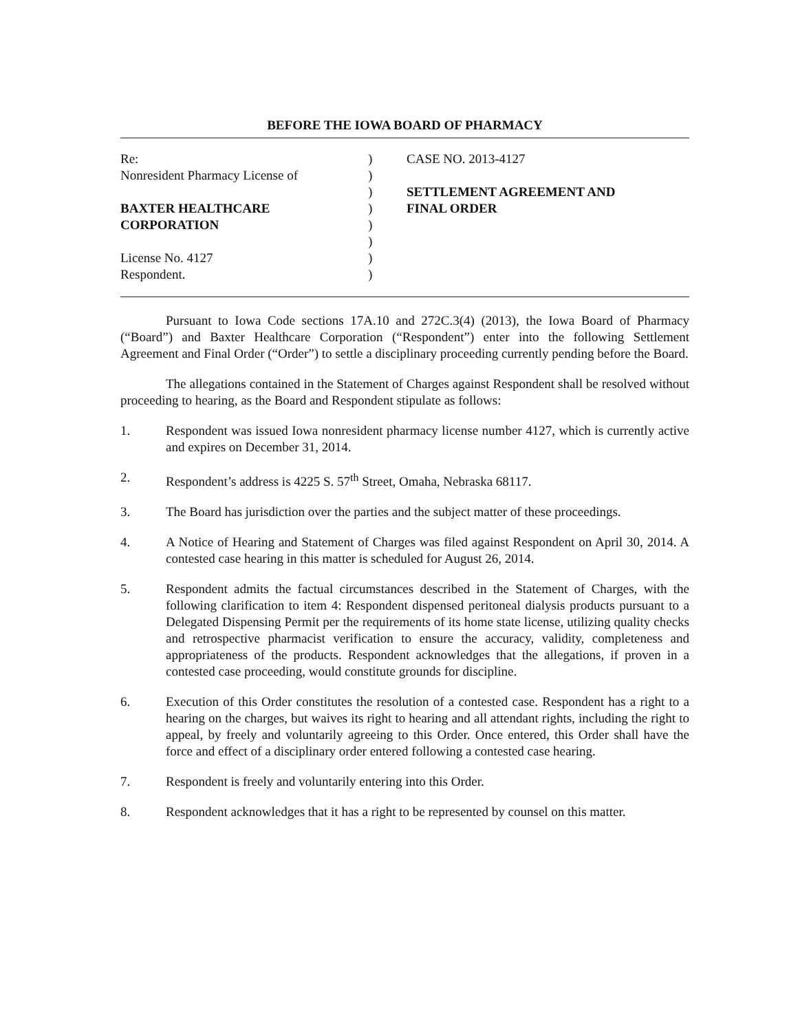BEFORE THE IOWA BOARD OF PHARMACY
Re:
Nonresident Pharmacy License of
BAXTER HEALTHCARE
CORPORATION
License No. 4127
Respondent.
)
)
)
)
)
)
)
)
CASE NO. 2013-4127
SETTLEMENT AGREEMENT AND
FINAL ORDER
Pursuant to Iowa Code sections 17A.10 and 272C.3(4) (2013), the Iowa Board of Pharmacy (“Board”) and Baxter Healthcare Corporation (“Respondent”) enter into the following Settlement Agreement and Final Order (“Order”) to settle a disciplinary proceeding currently pending before the Board.
The allegations contained in the Statement of Charges against Respondent shall be resolved without proceeding to hearing, as the Board and Respondent stipulate as follows:
1. Respondent was issued Iowa nonresident pharmacy license number 4127, which is currently active and expires on December 31, 2014.
2. Respondent’s address is 4225 S. 57<sup>th</sup> Street, Omaha, Nebraska 68117.
3. The Board has jurisdiction over the parties and the subject matter of these proceedings.
4. A Notice of Hearing and Statement of Charges was filed against Respondent on April 30, 2014. A contested case hearing in this matter is scheduled for August 26, 2014.
5. Respondent admits the factual circumstances described in the Statement of Charges, with the following clarification to item 4: Respondent dispensed peritoneal dialysis products pursuant to a Delegated Dispensing Permit per the requirements of its home state license, utilizing quality checks and retrospective pharmacist verification to ensure the accuracy, validity, completeness and appropriateness of the products. Respondent acknowledges that the allegations, if proven in a contested case proceeding, would constitute grounds for discipline.
6. Execution of this Order constitutes the resolution of a contested case. Respondent has a right to a hearing on the charges, but waives its right to hearing and all attendant rights, including the right to appeal, by freely and voluntarily agreeing to this Order. Once entered, this Order shall have the force and effect of a disciplinary order entered following a contested case hearing.
7. Respondent is freely and voluntarily entering into this Order.
8. Respondent acknowledges that it has a right to be represented by counsel on this matter.